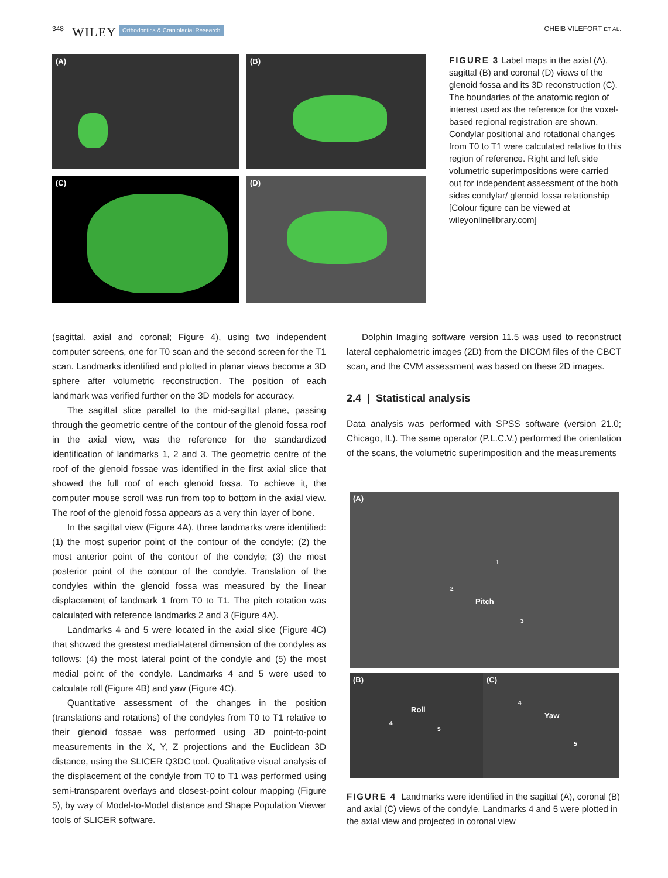348 WILEY Orthodontics & Craniofacial Research CHEIB VILEFORT ET AL.
(A)
(B)
(C)
(D)
FIGURE 3 Label maps in the axial (A), sagittal (B) and coronal (D) views of the glenoid fossa and its 3D reconstruction (C). The boundaries of the anatomic region of interest used as the reference for the voxel-based regional registration are shown. Condylar positional and rotational changes from T0 to T1 were calculated relative to this region of reference. Right and left side volumetric superimpositions were carried out for independent assessment of the both sides condylar/ glenoid fossa relationship [Colour figure can be viewed at wileyonlinelibrary.com]
(sagittal, axial and coronal; Figure 4), using two independent computer screens, one for T0 scan and the second screen for the T1 scan. Landmarks identified and plotted in planar views become a 3D sphere after volumetric reconstruction. The position of each landmark was verified further on the 3D models for accuracy.
The sagittal slice parallel to the mid-sagittal plane, passing through the geometric centre of the contour of the glenoid fossa roof in the axial view, was the reference for the standardized identification of landmarks 1, 2 and 3. The geometric centre of the roof of the glenoid fossae was identified in the first axial slice that showed the full roof of each glenoid fossa. To achieve it, the computer mouse scroll was run from top to bottom in the axial view. The roof of the glenoid fossa appears as a very thin layer of bone.
In the sagittal view (Figure 4A), three landmarks were identified: (1) the most superior point of the contour of the condyle; (2) the most anterior point of the contour of the condyle; (3) the most posterior point of the contour of the condyle. Translation of the condyles within the glenoid fossa was measured by the linear displacement of landmark 1 from T0 to T1. The pitch rotation was calculated with reference landmarks 2 and 3 (Figure 4A).
Landmarks 4 and 5 were located in the axial slice (Figure 4C) that showed the greatest medial-lateral dimension of the condyles as follows: (4) the most lateral point of the condyle and (5) the most medial point of the condyle. Landmarks 4 and 5 were used to calculate roll (Figure 4B) and yaw (Figure 4C).
Quantitative assessment of the changes in the position (translations and rotations) of the condyles from T0 to T1 relative to their glenoid fossae was performed using 3D point-to-point measurements in the X, Y, Z projections and the Euclidean 3D distance, using the SLICER Q3DC tool. Qualitative visual analysis of the displacement of the condyle from T0 to T1 was performed using semi-transparent overlays and closest-point colour mapping (Figure 5), by way of Model-to-Model distance and Shape Population Viewer tools of SLICER software.
Dolphin Imaging software version 11.5 was used to reconstruct lateral cephalometric images (2D) from the DICOM files of the CBCT scan, and the CVM assessment was based on these 2D images.
2.4 | Statistical analysis
Data analysis was performed with SPSS software (version 21.0; Chicago, IL). The same operator (P.L.C.V.) performed the orientation of the scans, the volumetric superimposition and the measurements
(A)
1
2
Pitch
3
(B)
Roll
4
5
(C)
4
Yaw
5
FIGURE 4 Landmarks were identified in the sagittal (A), coronal (B) and axial (C) views of the condyle. Landmarks 4 and 5 were plotted in the axial view and projected in coronal view